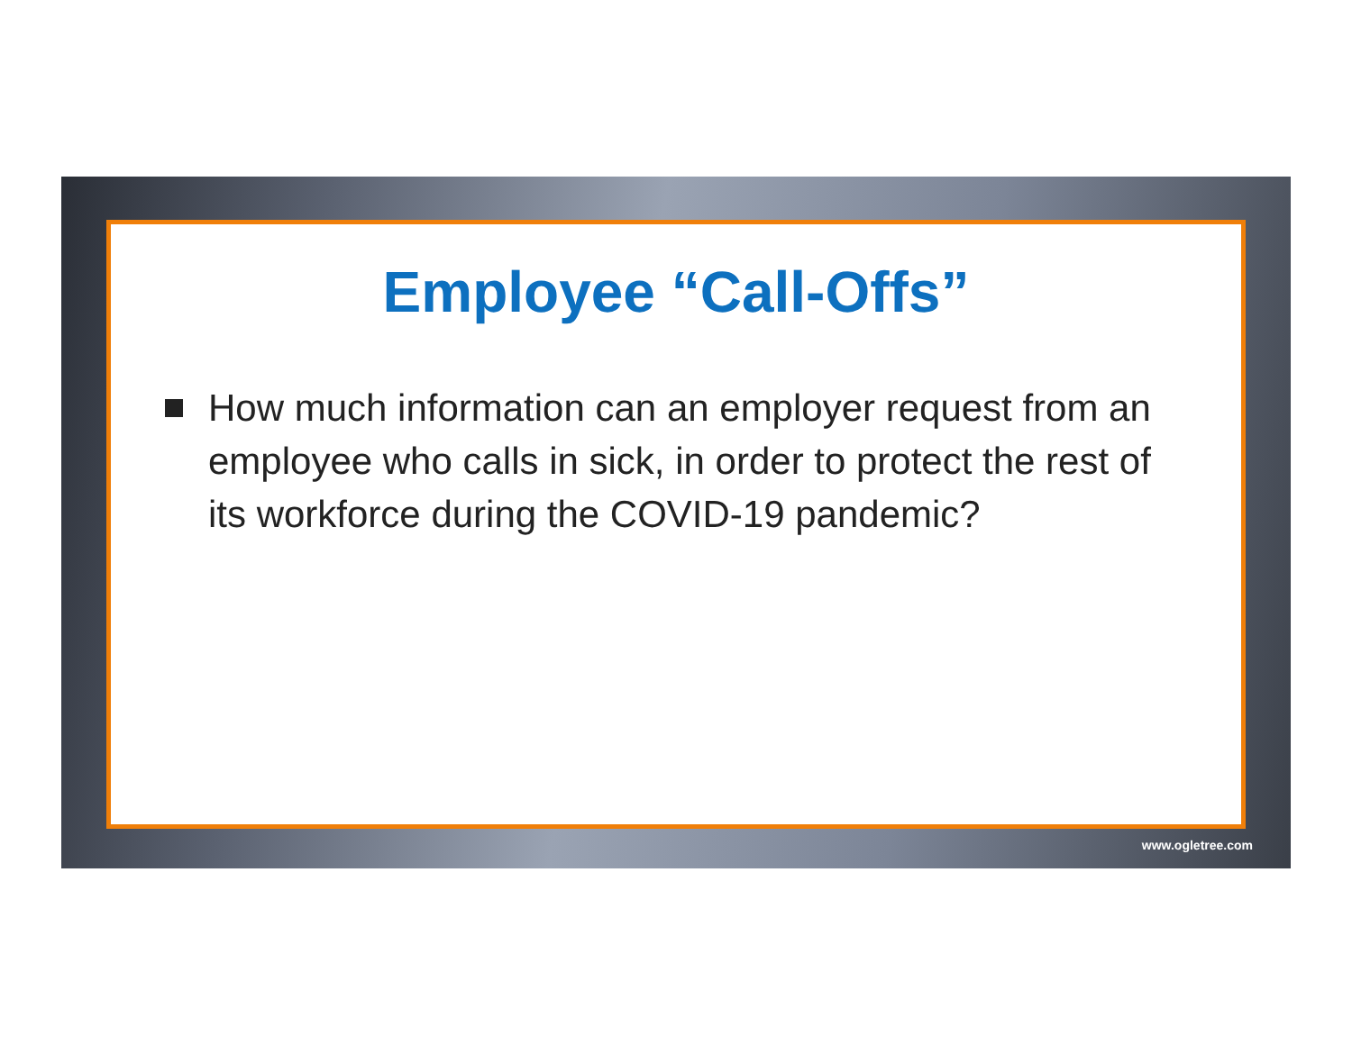Employee “Call-Offs”
How much information can an employer request from an employee who calls in sick, in order to protect the rest of its workforce during the COVID-19 pandemic?
www.ogletree.com